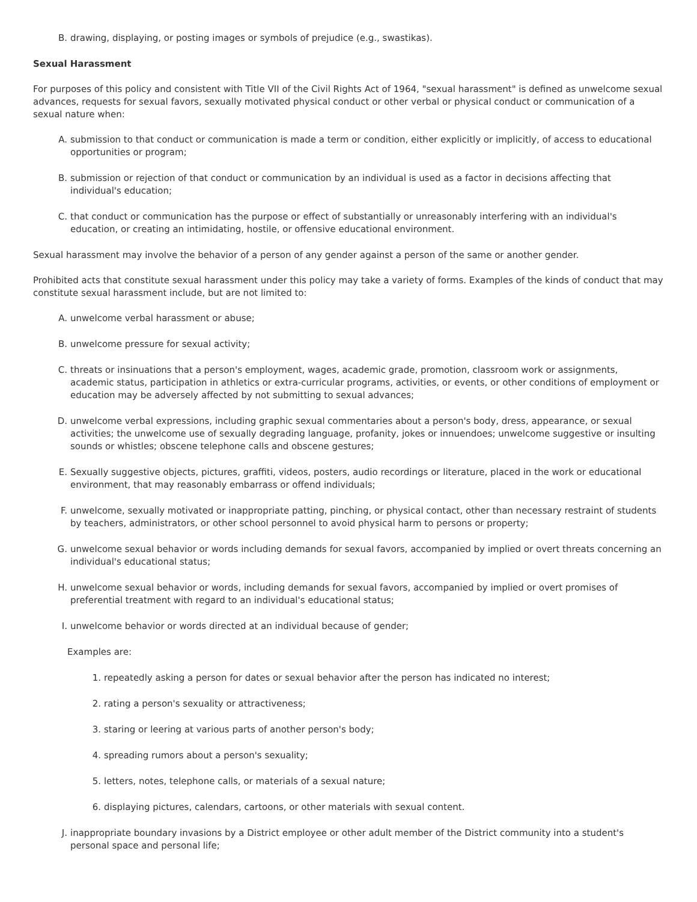B. drawing, displaying, or posting images or symbols of prejudice (e.g., swastikas).
Sexual Harassment
For purposes of this policy and consistent with Title VII of the Civil Rights Act of 1964, "sexual harassment" is defined as unwelcome sexual advances, requests for sexual favors, sexually motivated physical conduct or other verbal or physical conduct or communication of a sexual nature when:
A. submission to that conduct or communication is made a term or condition, either explicitly or implicitly, of access to educational opportunities or program;
B. submission or rejection of that conduct or communication by an individual is used as a factor in decisions affecting that individual's education;
C. that conduct or communication has the purpose or effect of substantially or unreasonably interfering with an individual's education, or creating an intimidating, hostile, or offensive educational environment.
Sexual harassment may involve the behavior of a person of any gender against a person of the same or another gender.
Prohibited acts that constitute sexual harassment under this policy may take a variety of forms. Examples of the kinds of conduct that may constitute sexual harassment include, but are not limited to:
A. unwelcome verbal harassment or abuse;
B. unwelcome pressure for sexual activity;
C. threats or insinuations that a person's employment, wages, academic grade, promotion, classroom work or assignments, academic status, participation in athletics or extra-curricular programs, activities, or events, or other conditions of employment or education may be adversely affected by not submitting to sexual advances;
D. unwelcome verbal expressions, including graphic sexual commentaries about a person's body, dress, appearance, or sexual activities; the unwelcome use of sexually degrading language, profanity, jokes or innuendoes; unwelcome suggestive or insulting sounds or whistles; obscene telephone calls and obscene gestures;
E. Sexually suggestive objects, pictures, graffiti, videos, posters, audio recordings or literature, placed in the work or educational environment, that may reasonably embarrass or offend individuals;
F. unwelcome, sexually motivated or inappropriate patting, pinching, or physical contact, other than necessary restraint of students by teachers, administrators, or other school personnel to avoid physical harm to persons or property;
G. unwelcome sexual behavior or words including demands for sexual favors, accompanied by implied or overt threats concerning an individual's educational status;
H. unwelcome sexual behavior or words, including demands for sexual favors, accompanied by implied or overt promises of preferential treatment with regard to an individual's educational status;
I. unwelcome behavior or words directed at an individual because of gender;
Examples are:
1. repeatedly asking a person for dates or sexual behavior after the person has indicated no interest;
2. rating a person's sexuality or attractiveness;
3. staring or leering at various parts of another person's body;
4. spreading rumors about a person's sexuality;
5. letters, notes, telephone calls, or materials of a sexual nature;
6. displaying pictures, calendars, cartoons, or other materials with sexual content.
J. inappropriate boundary invasions by a District employee or other adult member of the District community into a student's personal space and personal life;